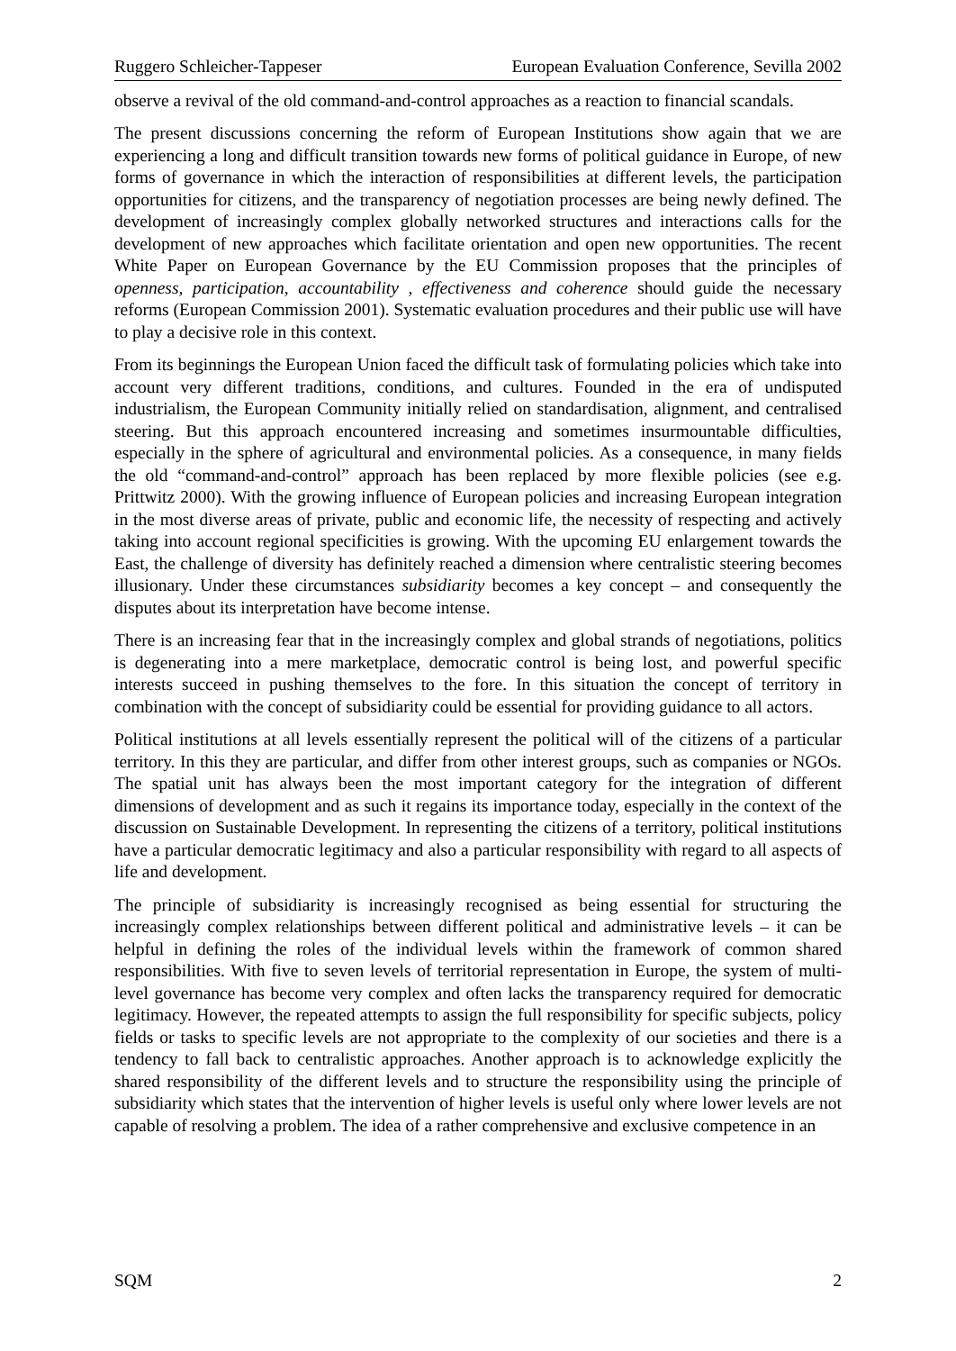Ruggero Schleicher-Tappeser European Evaluation Conference, Sevilla 2002
observe a revival of the old command-and-control approaches as a reaction to financial scandals.
The present discussions concerning the reform of European Institutions show again that we are experiencing a long and difficult transition towards new forms of political guidance in Europe, of new forms of governance in which the interaction of responsibilities at different levels, the participation opportunities for citizens, and the transparency of negotiation processes are being newly defined. The development of increasingly complex globally networked structures and interactions calls for the development of new approaches which facilitate orientation and open new opportunities. The recent White Paper on European Governance by the EU Commission proposes that the principles of openness, participation, accountability , effectiveness and coherence should guide the necessary reforms (European Commission 2001). Systematic evaluation procedures and their public use will have to play a decisive role in this context.
From its beginnings the European Union faced the difficult task of formulating policies which take into account very different traditions, conditions, and cultures. Founded in the era of undisputed industrialism, the European Community initially relied on standardisation, alignment, and centralised steering. But this approach encountered increasing and sometimes insurmountable difficulties, especially in the sphere of agricultural and environmental policies. As a consequence, in many fields the old “command-and-control” approach has been replaced by more flexible policies (see e.g. Prittwitz 2000). With the growing influence of European policies and increasing European integration in the most diverse areas of private, public and economic life, the necessity of respecting and actively taking into account regional specificities is growing. With the upcoming EU enlargement towards the East, the challenge of diversity has definitely reached a dimension where centralistic steering becomes illusionary. Under these circumstances subsidiarity becomes a key concept – and consequently the disputes about its interpretation have become intense.
There is an increasing fear that in the increasingly complex and global strands of negotiations, politics is degenerating into a mere marketplace, democratic control is being lost, and powerful specific interests succeed in pushing themselves to the fore. In this situation the concept of territory in combination with the concept of subsidiarity could be essential for providing guidance to all actors.
Political institutions at all levels essentially represent the political will of the citizens of a particular territory. In this they are particular, and differ from other interest groups, such as companies or NGOs. The spatial unit has always been the most important category for the integration of different dimensions of development and as such it regains its importance today, especially in the context of the discussion on Sustainable Development. In representing the citizens of a territory, political institutions have a particular democratic legitimacy and also a particular responsibility with regard to all aspects of life and development.
The principle of subsidiarity is increasingly recognised as being essential for structuring the increasingly complex relationships between different political and administrative levels – it can be helpful in defining the roles of the individual levels within the framework of common shared responsibilities. With five to seven levels of territorial representation in Europe, the system of multi-level governance has become very complex and often lacks the transparency required for democratic legitimacy. However, the repeated attempts to assign the full responsibility for specific subjects, policy fields or tasks to specific levels are not appropriate to the complexity of our societies and there is a tendency to fall back to centralistic approaches. Another approach is to acknowledge explicitly the shared responsibility of the different levels and to structure the responsibility using the principle of subsidiarity which states that the intervention of higher levels is useful only where lower levels are not capable of resolving a problem. The idea of a rather comprehensive and exclusive competence in an
SQM 2